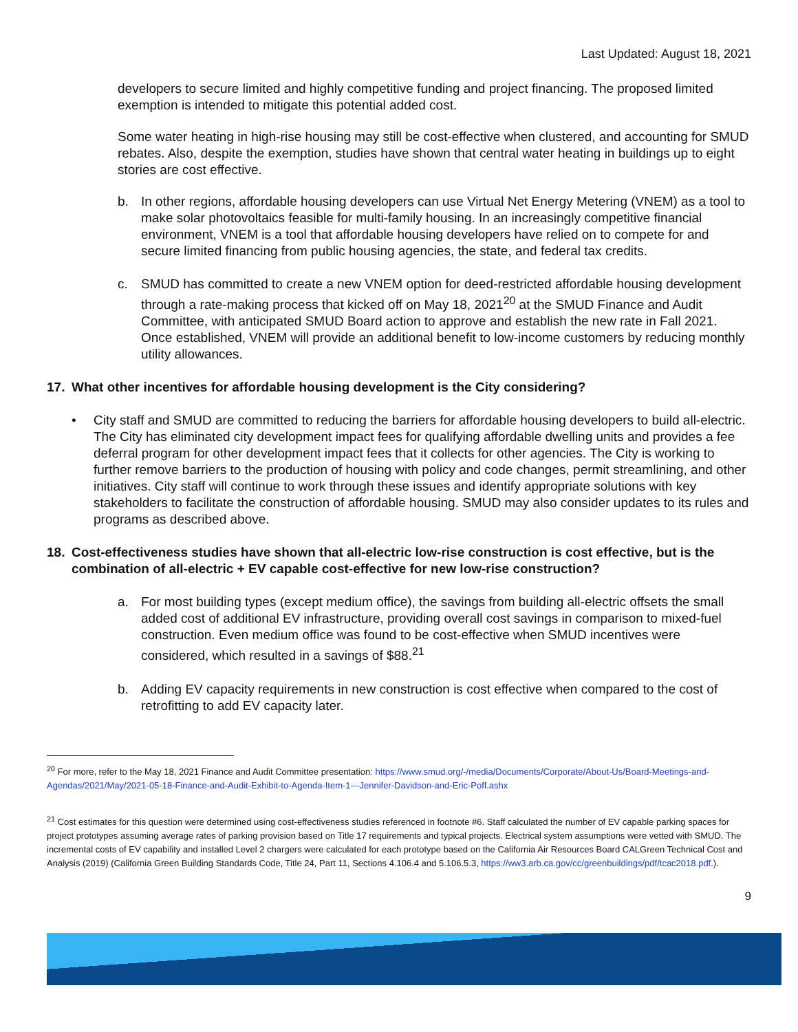Last Updated: August 18, 2021
developers to secure limited and highly competitive funding and project financing. The proposed limited exemption is intended to mitigate this potential added cost.
Some water heating in high-rise housing may still be cost-effective when clustered, and accounting for SMUD rebates. Also, despite the exemption, studies have shown that central water heating in buildings up to eight stories are cost effective.
b. In other regions, affordable housing developers can use Virtual Net Energy Metering (VNEM) as a tool to make solar photovoltaics feasible for multi-family housing. In an increasingly competitive financial environment, VNEM is a tool that affordable housing developers have relied on to compete for and secure limited financing from public housing agencies, the state, and federal tax credits.
c. SMUD has committed to create a new VNEM option for deed-restricted affordable housing development through a rate-making process that kicked off on May 18, 2021<sup>20</sup> at the SMUD Finance and Audit Committee, with anticipated SMUD Board action to approve and establish the new rate in Fall 2021. Once established, VNEM will provide an additional benefit to low-income customers by reducing monthly utility allowances.
17. What other incentives for affordable housing development is the City considering?
• City staff and SMUD are committed to reducing the barriers for affordable housing developers to build all-electric. The City has eliminated city development impact fees for qualifying affordable dwelling units and provides a fee deferral program for other development impact fees that it collects for other agencies. The City is working to further remove barriers to the production of housing with policy and code changes, permit streamlining, and other initiatives. City staff will continue to work through these issues and identify appropriate solutions with key stakeholders to facilitate the construction of affordable housing. SMUD may also consider updates to its rules and programs as described above.
18. Cost-effectiveness studies have shown that all-electric low-rise construction is cost effective, but is the combination of all-electric + EV capable cost-effective for new low-rise construction?
a. For most building types (except medium office), the savings from building all-electric offsets the small added cost of additional EV infrastructure, providing overall cost savings in comparison to mixed-fuel construction. Even medium office was found to be cost-effective when SMUD incentives were considered, which resulted in a savings of $88.<sup>21</sup>
b. Adding EV capacity requirements in new construction is cost effective when compared to the cost of retrofitting to add EV capacity later.
<sup>20</sup> For more, refer to the May 18, 2021 Finance and Audit Committee presentation: https://www.smud.org/-/media/Documents/Corporate/About-Us/Board-Meetings-and-Agendas/2021/May/2021-05-18-Finance-and-Audit-Exhibit-to-Agenda-Item-1---Jennifer-Davidson-and-Eric-Poff.ashx
<sup>21</sup> Cost estimates for this question were determined using cost-effectiveness studies referenced in footnote #6. Staff calculated the number of EV capable parking spaces for project prototypes assuming average rates of parking provision based on Title 17 requirements and typical projects. Electrical system assumptions were vetted with SMUD. The incremental costs of EV capability and installed Level 2 chargers were calculated for each prototype based on the California Air Resources Board CALGreen Technical Cost and Analysis (2019) (California Green Building Standards Code, Title 24, Part 11, Sections 4.106.4 and 5.106.5.3, https://ww3.arb.ca.gov/cc/greenbuildings/pdf/tcac2018.pdf.).
9